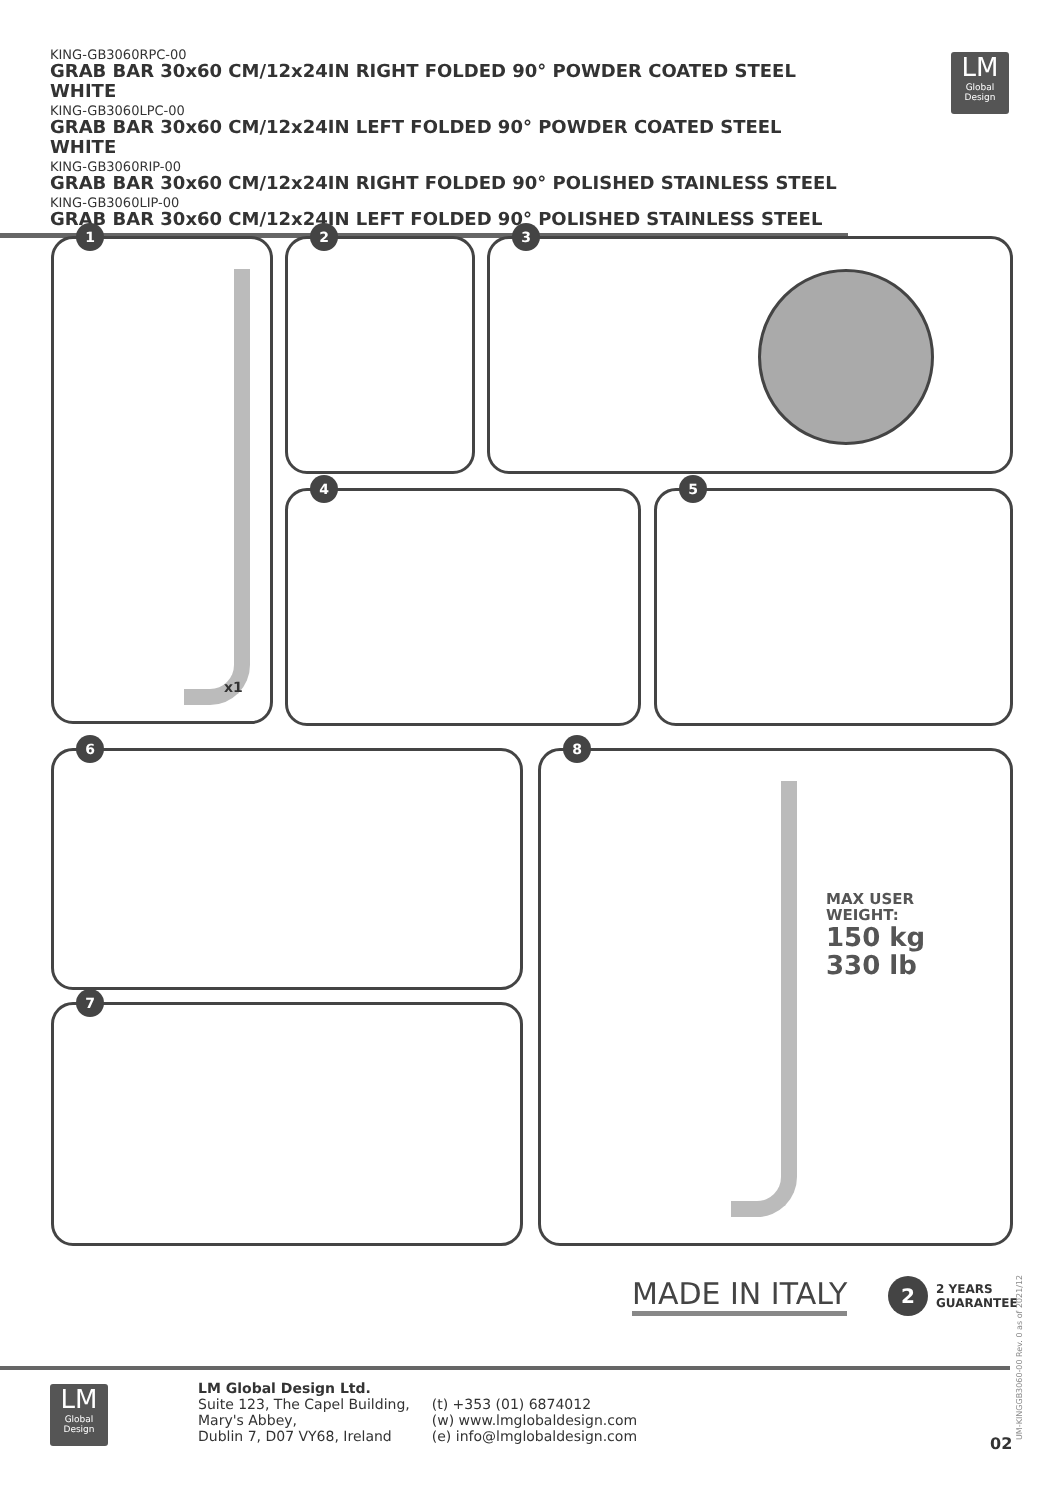KING-GB3060RPC-00
GRAB BAR 30x60 CM/12x24IN RIGHT FOLDED 90° POWDER COATED STEEL WHITE
KING-GB3060LPC-00
GRAB BAR 30x60 CM/12x24IN LEFT FOLDED 90° POWDER COATED STEEL WHITE
KING-GB3060RIP-00
GRAB BAR 30x60 CM/12x24IN RIGHT FOLDED 90° POLISHED STAINLESS STEEL
KING-GB3060LIP-00
GRAB BAR 30x60 CM/12x24IN LEFT FOLDED 90° POLISHED STAINLESS STEEL
LM
Global
Design
1
x1
2 3
4 5
6
7
8
MAX USER
WEIGHT:
150 kg
330 lb
MADE IN ITALY
2
2 YEARS
GUARANTEE
UM-KINGGB3060-00 Rev. 0 as of 2021/12
LM
Global
Design
LM Global Design Ltd.
Suite 123, The Capel Building,
Mary's Abbey,
Dublin 7, D07 VY68, Ireland
(t) +353 (01) 6874012
(w) www.lmglobaldesign.com
(e) info@lmglobaldesign.com
02